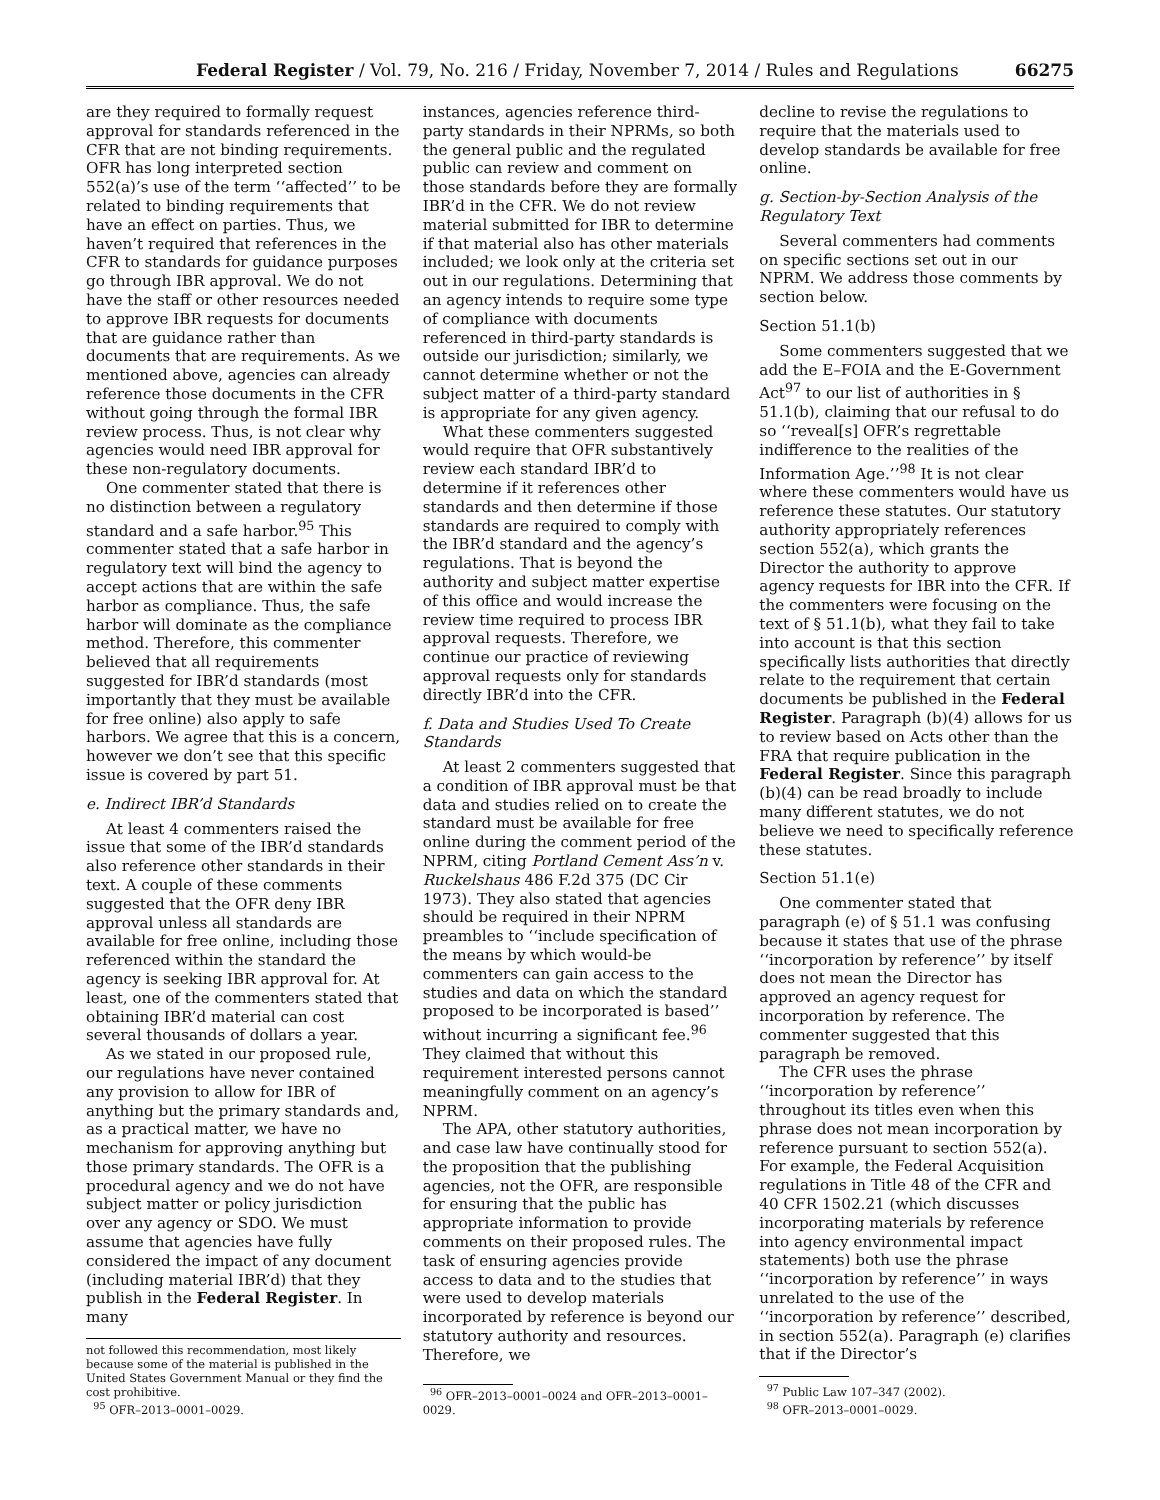Federal Register / Vol. 79, No. 216 / Friday, November 7, 2014 / Rules and Regulations 66275
are they required to formally request approval for standards referenced in the CFR that are not binding requirements. OFR has long interpreted section 552(a)’s use of the term ‘‘affected’’ to be related to binding requirements that have an effect on parties. Thus, we haven’t required that references in the CFR to standards for guidance purposes go through IBR approval. We do not have the staff or other resources needed to approve IBR requests for documents that are guidance rather than documents that are requirements. As we mentioned above, agencies can already reference those documents in the CFR without going through the formal IBR review process. Thus, is not clear why agencies would need IBR approval for these non-regulatory documents.
One commenter stated that there is no distinction between a regulatory standard and a safe harbor.<sup>95</sup> This commenter stated that a safe harbor in regulatory text will bind the agency to accept actions that are within the safe harbor as compliance. Thus, the safe harbor will dominate as the compliance method. Therefore, this commenter believed that all requirements suggested for IBR’d standards (most importantly that they must be available for free online) also apply to safe harbors. We agree that this is a concern, however we don’t see that this specific issue is covered by part 51.
e. Indirect IBR’d Standards
At least 4 commenters raised the issue that some of the IBR’d standards also reference other standards in their text. A couple of these comments suggested that the OFR deny IBR approval unless all standards are available for free online, including those referenced within the standard the agency is seeking IBR approval for. At least, one of the commenters stated that obtaining IBR’d material can cost several thousands of dollars a year.
As we stated in our proposed rule, our regulations have never contained any provision to allow for IBR of anything but the primary standards and, as a practical matter, we have no mechanism for approving anything but those primary standards. The OFR is a procedural agency and we do not have subject matter or policy jurisdiction over any agency or SDO. We must assume that agencies have fully considered the impact of any document (including material IBR’d) that they publish in the Federal Register. In many
not followed this recommendation, most likely because some of the material is published in the United States Government Manual or they find the cost prohibitive.
<sup>95</sup> OFR–2013–0001–0029.
instances, agencies reference third-party standards in their NPRMs, so both the general public and the regulated public can review and comment on those standards before they are formally IBR’d in the CFR. We do not review material submitted for IBR to determine if that material also has other materials included; we look only at the criteria set out in our regulations. Determining that an agency intends to require some type of compliance with documents referenced in third-party standards is outside our jurisdiction; similarly, we cannot determine whether or not the subject matter of a third-party standard is appropriate for any given agency.
What these commenters suggested would require that OFR substantively review each standard IBR’d to determine if it references other standards and then determine if those standards are required to comply with the IBR’d standard and the agency’s regulations. That is beyond the authority and subject matter expertise of this office and would increase the review time required to process IBR approval requests. Therefore, we continue our practice of reviewing approval requests only for standards directly IBR’d into the CFR.
f. Data and Studies Used To Create Standards
At least 2 commenters suggested that a condition of IBR approval must be that data and studies relied on to create the standard must be available for free online during the comment period of the NPRM, citing Portland Cement Ass’n v. Ruckelshaus 486 F.2d 375 (DC Cir 1973). They also stated that agencies should be required in their NPRM preambles to ‘‘include specification of the means by which would-be commenters can gain access to the studies and data on which the standard proposed to be incorporated is based’’ without incurring a significant fee.<sup>96</sup> They claimed that without this requirement interested persons cannot meaningfully comment on an agency’s NPRM.
The APA, other statutory authorities, and case law have continually stood for the proposition that the publishing agencies, not the OFR, are responsible for ensuring that the public has appropriate information to provide comments on their proposed rules. The task of ensuring agencies provide access to data and to the studies that were used to develop materials incorporated by reference is beyond our statutory authority and resources. Therefore, we
<sup>96</sup> OFR–2013–0001–0024 and OFR–2013–0001–0029.
decline to revise the regulations to require that the materials used to develop standards be available for free online.
g. Section-by-Section Analysis of the Regulatory Text
Several commenters had comments on specific sections set out in our NPRM. We address those comments by section below.
Section 51.1(b)
Some commenters suggested that we add the E–FOIA and the E-Government Act<sup>97</sup> to our list of authorities in § 51.1(b), claiming that our refusal to do so ‘‘reveal[s] OFR’s regrettable indifference to the realities of the Information Age.’’<sup>98</sup> It is not clear where these commenters would have us reference these statutes. Our statutory authority appropriately references section 552(a), which grants the Director the authority to approve agency requests for IBR into the CFR. If the commenters were focusing on the text of § 51.1(b), what they fail to take into account is that this section specifically lists authorities that directly relate to the requirement that certain documents be published in the Federal Register. Paragraph (b)(4) allows for us to review based on Acts other than the FRA that require publication in the Federal Register. Since this paragraph (b)(4) can be read broadly to include many different statutes, we do not believe we need to specifically reference these statutes.
Section 51.1(e)
One commenter stated that paragraph (e) of § 51.1 was confusing because it states that use of the phrase ‘‘incorporation by reference’’ by itself does not mean the Director has approved an agency request for incorporation by reference. The commenter suggested that this paragraph be removed.
The CFR uses the phrase ‘‘incorporation by reference’’ throughout its titles even when this phrase does not mean incorporation by reference pursuant to section 552(a). For example, the Federal Acquisition regulations in Title 48 of the CFR and 40 CFR 1502.21 (which discusses incorporating materials by reference into agency environmental impact statements) both use the phrase ‘‘incorporation by reference’’ in ways unrelated to the use of the ‘‘incorporation by reference’’ described, in section 552(a). Paragraph (e) clarifies that if the Director’s
<sup>97</sup> Public Law 107–347 (2002).
<sup>98</sup> OFR–2013–0001–0029.